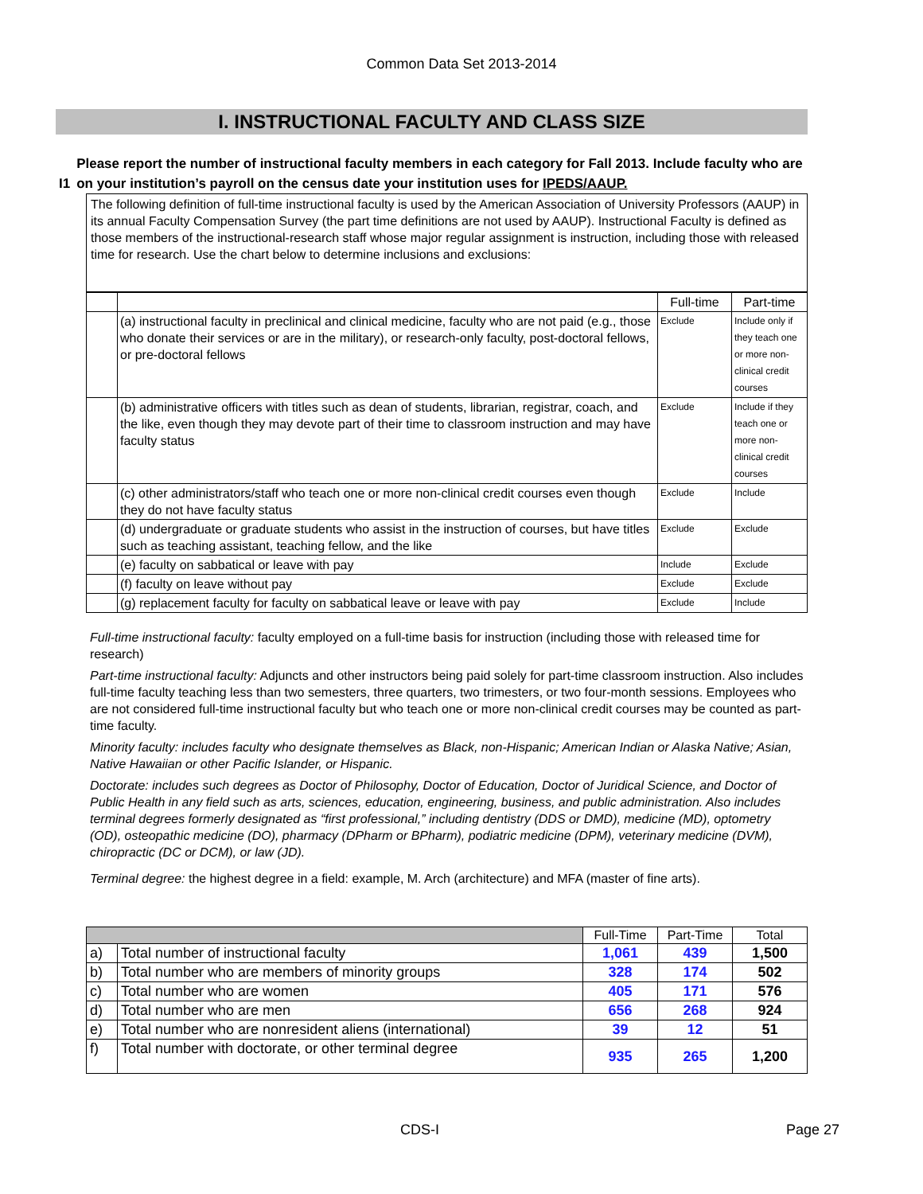Common Data Set 2013-2014
I. INSTRUCTIONAL FACULTY AND CLASS SIZE
I1 Please report the number of instructional faculty members in each category for Fall 2013. Include faculty who are on your institution’s payroll on the census date your institution uses for IPEDS/AAUP.
The following definition of full-time instructional faculty is used by the American Association of University Professors (AAUP) in its annual Faculty Compensation Survey (the part time definitions are not used by AAUP). Instructional Faculty is defined as those members of the instructional-research staff whose major regular assignment is instruction, including those with released time for research. Use the chart below to determine inclusions and exclusions:
| | | Full-time | Part-time |
| | (a) instructional faculty in preclinical and clinical medicine, faculty who are not paid (e.g., those who donate their services or are in the military), or research-only faculty, post-doctoral fellows, or pre-doctoral fellows | Exclude | Include only if they teach one or more non-clinical credit courses |
| | (b) administrative officers with titles such as dean of students, librarian, registrar, coach, and the like, even though they may devote part of their time to classroom instruction and may have faculty status | Exclude | Include if they teach one or more non-clinical credit courses |
| | (c) other administrators/staff who teach one or more non-clinical credit courses even though they do not have faculty status | Exclude | Include |
| | (d) undergraduate or graduate students who assist in the instruction of courses, but have titles such as teaching assistant, teaching fellow, and the like | Exclude | Exclude |
| | (e) faculty on sabbatical or leave with pay | Include | Exclude |
| | (f) faculty on leave without pay | Exclude | Exclude |
| | (g) replacement faculty for faculty on sabbatical leave or leave with pay | Exclude | Include |
Full-time instructional faculty: faculty employed on a full-time basis for instruction (including those with released time for research)
Part-time instructional faculty: Adjuncts and other instructors being paid solely for part-time classroom instruction. Also includes full-time faculty teaching less than two semesters, three quarters, two trimesters, or two four-month sessions. Employees who are not considered full-time instructional faculty but who teach one or more non-clinical credit courses may be counted as part-time faculty.
Minority faculty: includes faculty who designate themselves as Black, non-Hispanic; American Indian or Alaska Native; Asian, Native Hawaiian or other Pacific Islander, or Hispanic.
Doctorate: includes such degrees as Doctor of Philosophy, Doctor of Education, Doctor of Juridical Science, and Doctor of Public Health in any field such as arts, sciences, education, engineering, business, and public administration. Also includes terminal degrees formerly designated as “first professional,” including dentistry (DDS or DMD), medicine (MD), optometry (OD), osteopathic medicine (DO), pharmacy (DPharm or BPharm), podiatric medicine (DPM), veterinary medicine (DVM), chiropractic (DC or DCM), or law (JD).
Terminal degree: the highest degree in a field: example, M. Arch (architecture) and MFA (master of fine arts).
| | | Full-Time | Part-Time | Total |
| a) | Total number of instructional faculty | 1,061 | 439 | 1,500 |
| b) | Total number who are members of minority groups | 328 | 174 | 502 |
| c) | Total number who are women | 405 | 171 | 576 |
| d) | Total number who are men | 656 | 268 | 924 |
| e) | Total number who are nonresident aliens (international) | 39 | 12 | 51 |
| f) | Total number with doctorate, or other terminal degree | 935 | 265 | 1,200 |
CDS-I Page 27